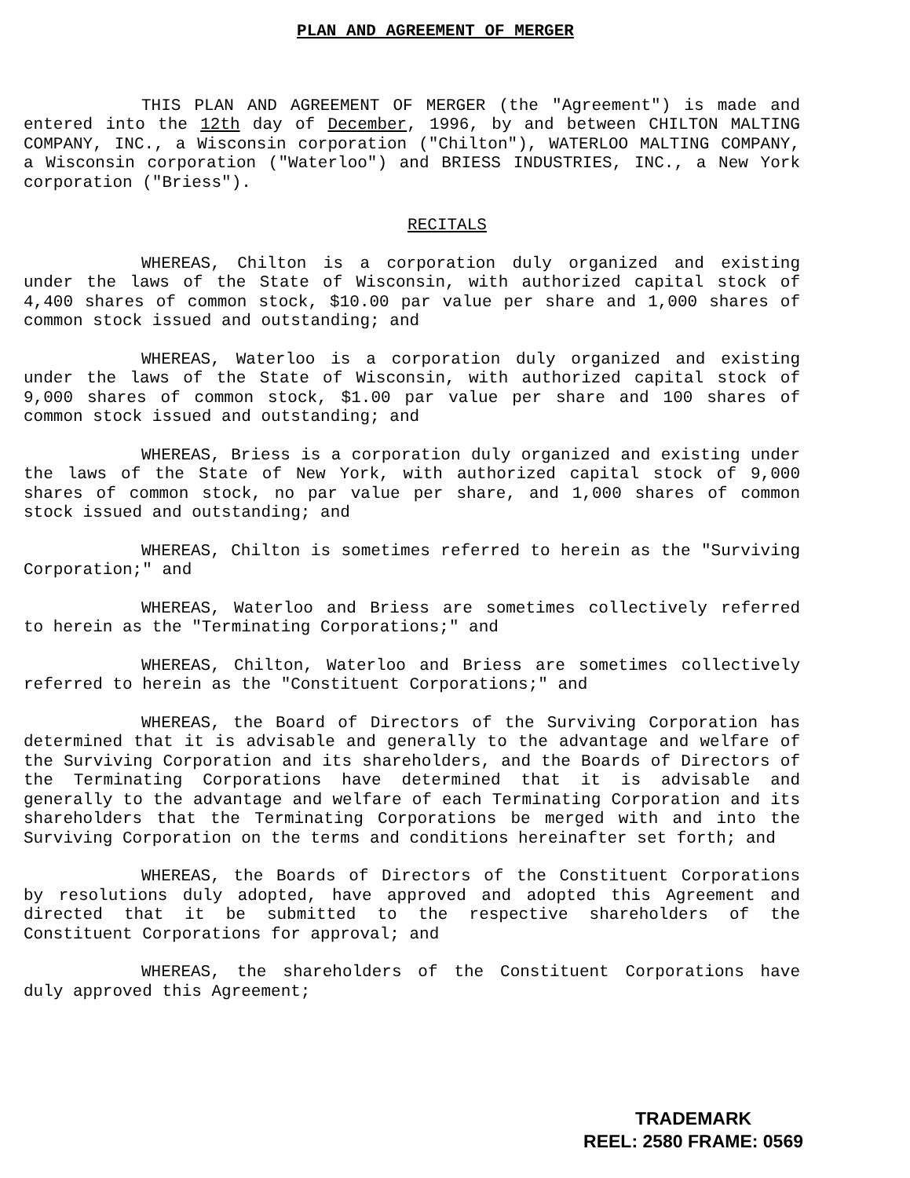PLAN AND AGREEMENT OF MERGER
THIS PLAN AND AGREEMENT OF MERGER (the "Agreement") is made and entered into the 12th day of December, 1996, by and between CHILTON MALTING COMPANY, INC., a Wisconsin corporation ("Chilton"), WATERLOO MALTING COMPANY, a Wisconsin corporation ("Waterloo") and BRIESS INDUSTRIES, INC., a New York corporation ("Briess").
RECITALS
WHEREAS, Chilton is a corporation duly organized and existing under the laws of the State of Wisconsin, with authorized capital stock of 4,400 shares of common stock, $10.00 par value per share and 1,000 shares of common stock issued and outstanding; and
WHEREAS, Waterloo is a corporation duly organized and existing under the laws of the State of Wisconsin, with authorized capital stock of 9,000 shares of common stock, $1.00 par value per share and 100 shares of common stock issued and outstanding; and
WHEREAS, Briess is a corporation duly organized and existing under the laws of the State of New York, with authorized capital stock of 9,000 shares of common stock, no par value per share, and 1,000 shares of common stock issued and outstanding; and
WHEREAS, Chilton is sometimes referred to herein as the "Surviving Corporation;" and
WHEREAS, Waterloo and Briess are sometimes collectively referred to herein as the "Terminating Corporations;" and
WHEREAS, Chilton, Waterloo and Briess are sometimes collectively referred to herein as the "Constituent Corporations;" and
WHEREAS, the Board of Directors of the Surviving Corporation has determined that it is advisable and generally to the advantage and welfare of the Surviving Corporation and its shareholders, and the Boards of Directors of the Terminating Corporations have determined that it is advisable and generally to the advantage and welfare of each Terminating Corporation and its shareholders that the Terminating Corporations be merged with and into the Surviving Corporation on the terms and conditions hereinafter set forth; and
WHEREAS, the Boards of Directors of the Constituent Corporations by resolutions duly adopted, have approved and adopted this Agreement and directed that it be submitted to the respective shareholders of the Constituent Corporations for approval; and
WHEREAS, the shareholders of the Constituent Corporations have duly approved this Agreement;
TRADEMARK
REEL: 2580 FRAME: 0569